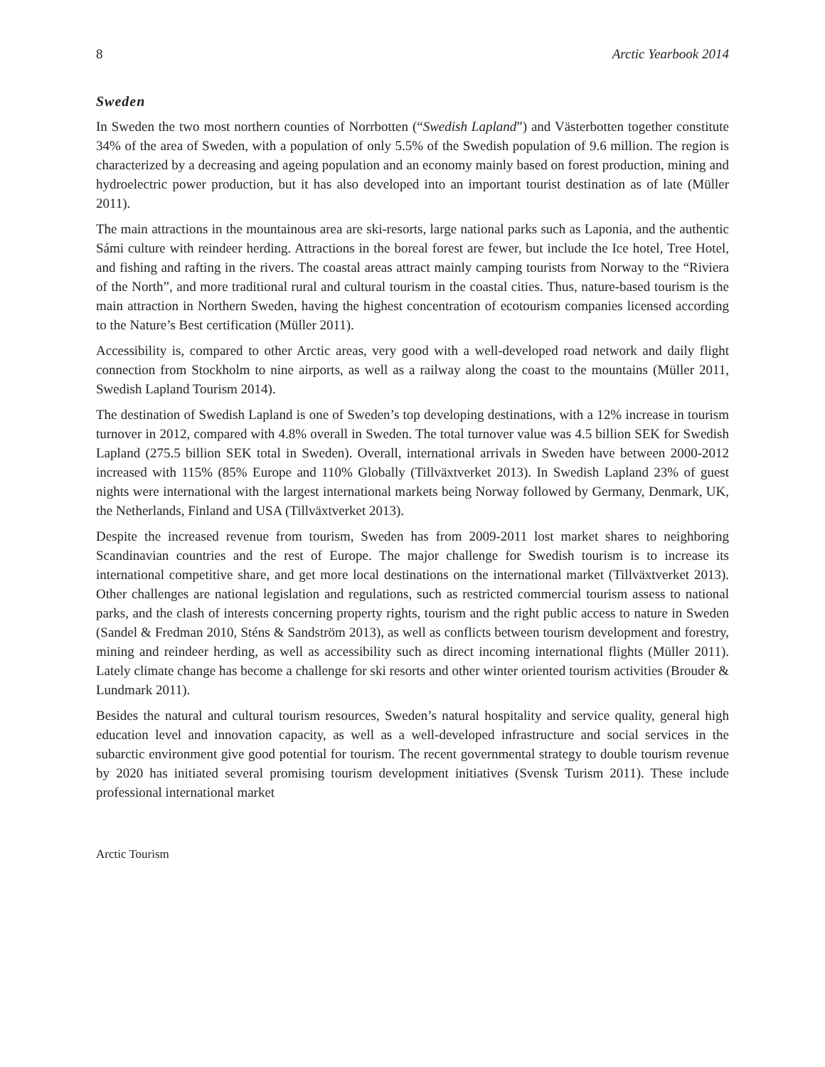8 Arctic Yearbook 2014
Sweden
In Sweden the two most northern counties of Norrbotten (“Swedish Lapland”) and Västerbotten together constitute 34% of the area of Sweden, with a population of only 5.5% of the Swedish population of 9.6 million. The region is characterized by a decreasing and ageing population and an economy mainly based on forest production, mining and hydroelectric power production, but it has also developed into an important tourist destination as of late (Müller 2011).
The main attractions in the mountainous area are ski-resorts, large national parks such as Laponia, and the authentic Sámi culture with reindeer herding. Attractions in the boreal forest are fewer, but include the Ice hotel, Tree Hotel, and fishing and rafting in the rivers. The coastal areas attract mainly camping tourists from Norway to the “Riviera of the North”, and more traditional rural and cultural tourism in the coastal cities. Thus, nature-based tourism is the main attraction in Northern Sweden, having the highest concentration of ecotourism companies licensed according to the Nature’s Best certification (Müller 2011).
Accessibility is, compared to other Arctic areas, very good with a well-developed road network and daily flight connection from Stockholm to nine airports, as well as a railway along the coast to the mountains (Müller 2011, Swedish Lapland Tourism 2014).
The destination of Swedish Lapland is one of Sweden’s top developing destinations, with a 12% increase in tourism turnover in 2012, compared with 4.8% overall in Sweden. The total turnover value was 4.5 billion SEK for Swedish Lapland (275.5 billion SEK total in Sweden). Overall, international arrivals in Sweden have between 2000-2012 increased with 115% (85% Europe and 110% Globally (Tillväxtverket 2013). In Swedish Lapland 23% of guest nights were international with the largest international markets being Norway followed by Germany, Denmark, UK, the Netherlands, Finland and USA (Tillväxtverket 2013).
Despite the increased revenue from tourism, Sweden has from 2009-2011 lost market shares to neighboring Scandinavian countries and the rest of Europe. The major challenge for Swedish tourism is to increase its international competitive share, and get more local destinations on the international market (Tillväxtverket 2013). Other challenges are national legislation and regulations, such as restricted commercial tourism assess to national parks, and the clash of interests concerning property rights, tourism and the right public access to nature in Sweden (Sandel & Fredman 2010, Sténs & Sandström 2013), as well as conflicts between tourism development and forestry, mining and reindeer herding, as well as accessibility such as direct incoming international flights (Müller 2011). Lately climate change has become a challenge for ski resorts and other winter oriented tourism activities (Brouder & Lundmark 2011).
Besides the natural and cultural tourism resources, Sweden’s natural hospitality and service quality, general high education level and innovation capacity, as well as a well-developed infrastructure and social services in the subarctic environment give good potential for tourism. The recent governmental strategy to double tourism revenue by 2020 has initiated several promising tourism development initiatives (Svensk Turism 2011). These include professional international market
Arctic Tourism